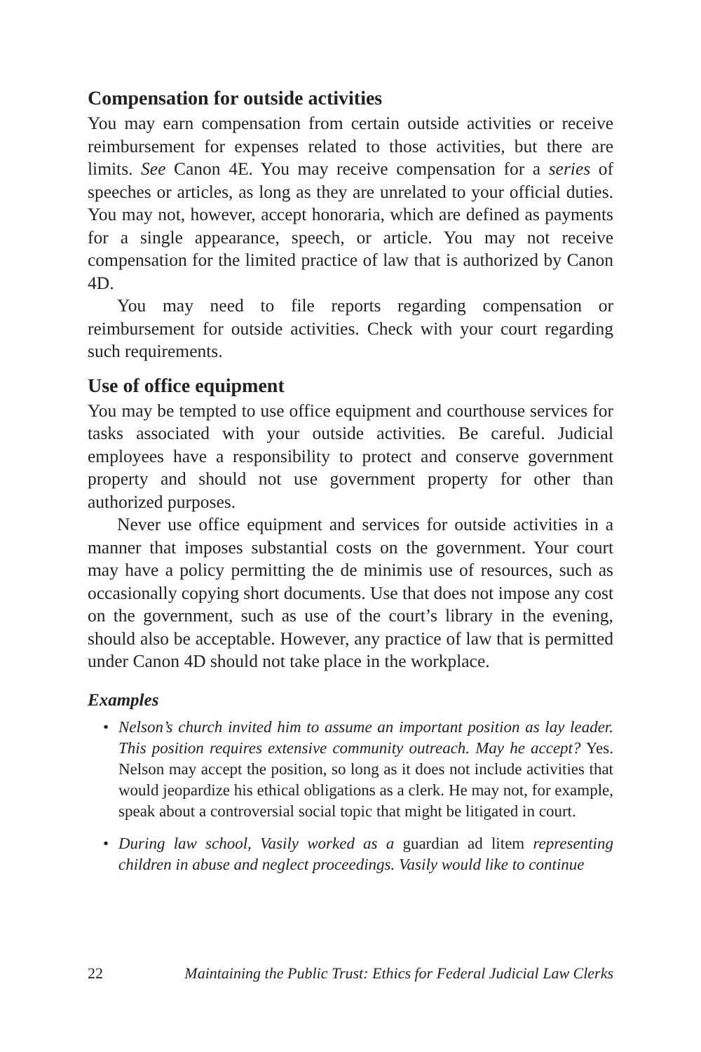Compensation for outside activities
You may earn compensation from certain outside activities or receive reimbursement for expenses related to those activities, but there are limits. See Canon 4E. You may receive compensation for a series of speeches or articles, as long as they are unrelated to your official duties. You may not, however, accept honoraria, which are defined as payments for a single appearance, speech, or article. You may not receive compensation for the limited practice of law that is authorized by Canon 4D.
You may need to file reports regarding compensation or reimbursement for outside activities. Check with your court regarding such requirements.
Use of office equipment
You may be tempted to use office equipment and courthouse services for tasks associated with your outside activities. Be careful. Judicial employees have a responsibility to protect and conserve government property and should not use government property for other than authorized purposes.
Never use office equipment and services for outside activities in a manner that imposes substantial costs on the government. Your court may have a policy permitting the de minimis use of resources, such as occasionally copying short documents. Use that does not impose any cost on the government, such as use of the court’s library in the evening, should also be acceptable. However, any practice of law that is permitted under Canon 4D should not take place in the workplace.
Examples
• Nelson’s church invited him to assume an important position as lay leader. This position requires extensive community outreach. May he accept? Yes. Nelson may accept the position, so long as it does not include activities that would jeopardize his ethical obligations as a clerk. He may not, for example, speak about a controversial social topic that might be litigated in court.
• During law school, Vasily worked as a guardian ad litem representing children in abuse and neglect proceedings. Vasily would like to continue
22 Maintaining the Public Trust: Ethics for Federal Judicial Law Clerks